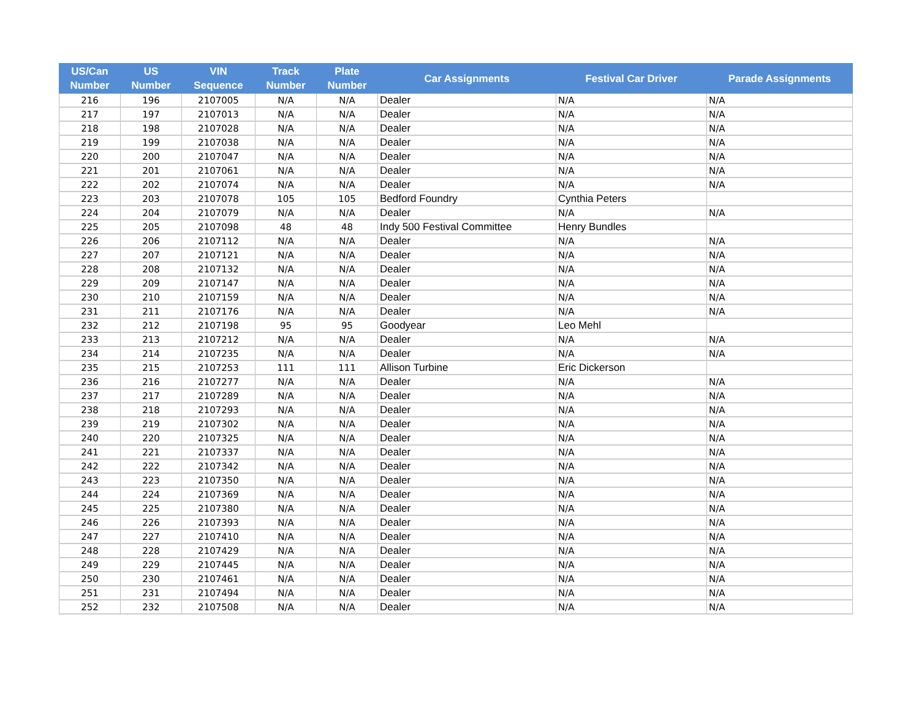| US/Can Number | US Number | VIN Sequence | Track Number | Plate Number | Car Assignments | Festival Car Driver | Parade Assignments |
| --- | --- | --- | --- | --- | --- | --- | --- |
| 216 | 196 | 2107005 | N/A | N/A | Dealer | N/A | N/A |
| 217 | 197 | 2107013 | N/A | N/A | Dealer | N/A | N/A |
| 218 | 198 | 2107028 | N/A | N/A | Dealer | N/A | N/A |
| 219 | 199 | 2107038 | N/A | N/A | Dealer | N/A | N/A |
| 220 | 200 | 2107047 | N/A | N/A | Dealer | N/A | N/A |
| 221 | 201 | 2107061 | N/A | N/A | Dealer | N/A | N/A |
| 222 | 202 | 2107074 | N/A | N/A | Dealer | N/A | N/A |
| 223 | 203 | 2107078 | 105 | 105 | Bedford Foundry | Cynthia Peters | |
| 224 | 204 | 2107079 | N/A | N/A | Dealer | N/A | N/A |
| 225 | 205 | 2107098 | 48 | 48 | Indy 500 Festival Committee | Henry Bundles | |
| 226 | 206 | 2107112 | N/A | N/A | Dealer | N/A | N/A |
| 227 | 207 | 2107121 | N/A | N/A | Dealer | N/A | N/A |
| 228 | 208 | 2107132 | N/A | N/A | Dealer | N/A | N/A |
| 229 | 209 | 2107147 | N/A | N/A | Dealer | N/A | N/A |
| 230 | 210 | 2107159 | N/A | N/A | Dealer | N/A | N/A |
| 231 | 211 | 2107176 | N/A | N/A | Dealer | N/A | N/A |
| 232 | 212 | 2107198 | 95 | 95 | Goodyear | Leo Mehl | |
| 233 | 213 | 2107212 | N/A | N/A | Dealer | N/A | N/A |
| 234 | 214 | 2107235 | N/A | N/A | Dealer | N/A | N/A |
| 235 | 215 | 2107253 | 111 | 111 | Allison Turbine | Eric Dickerson | |
| 236 | 216 | 2107277 | N/A | N/A | Dealer | N/A | N/A |
| 237 | 217 | 2107289 | N/A | N/A | Dealer | N/A | N/A |
| 238 | 218 | 2107293 | N/A | N/A | Dealer | N/A | N/A |
| 239 | 219 | 2107302 | N/A | N/A | Dealer | N/A | N/A |
| 240 | 220 | 2107325 | N/A | N/A | Dealer | N/A | N/A |
| 241 | 221 | 2107337 | N/A | N/A | Dealer | N/A | N/A |
| 242 | 222 | 2107342 | N/A | N/A | Dealer | N/A | N/A |
| 243 | 223 | 2107350 | N/A | N/A | Dealer | N/A | N/A |
| 244 | 224 | 2107369 | N/A | N/A | Dealer | N/A | N/A |
| 245 | 225 | 2107380 | N/A | N/A | Dealer | N/A | N/A |
| 246 | 226 | 2107393 | N/A | N/A | Dealer | N/A | N/A |
| 247 | 227 | 2107410 | N/A | N/A | Dealer | N/A | N/A |
| 248 | 228 | 2107429 | N/A | N/A | Dealer | N/A | N/A |
| 249 | 229 | 2107445 | N/A | N/A | Dealer | N/A | N/A |
| 250 | 230 | 2107461 | N/A | N/A | Dealer | N/A | N/A |
| 251 | 231 | 2107494 | N/A | N/A | Dealer | N/A | N/A |
| 252 | 232 | 2107508 | N/A | N/A | Dealer | N/A | N/A |